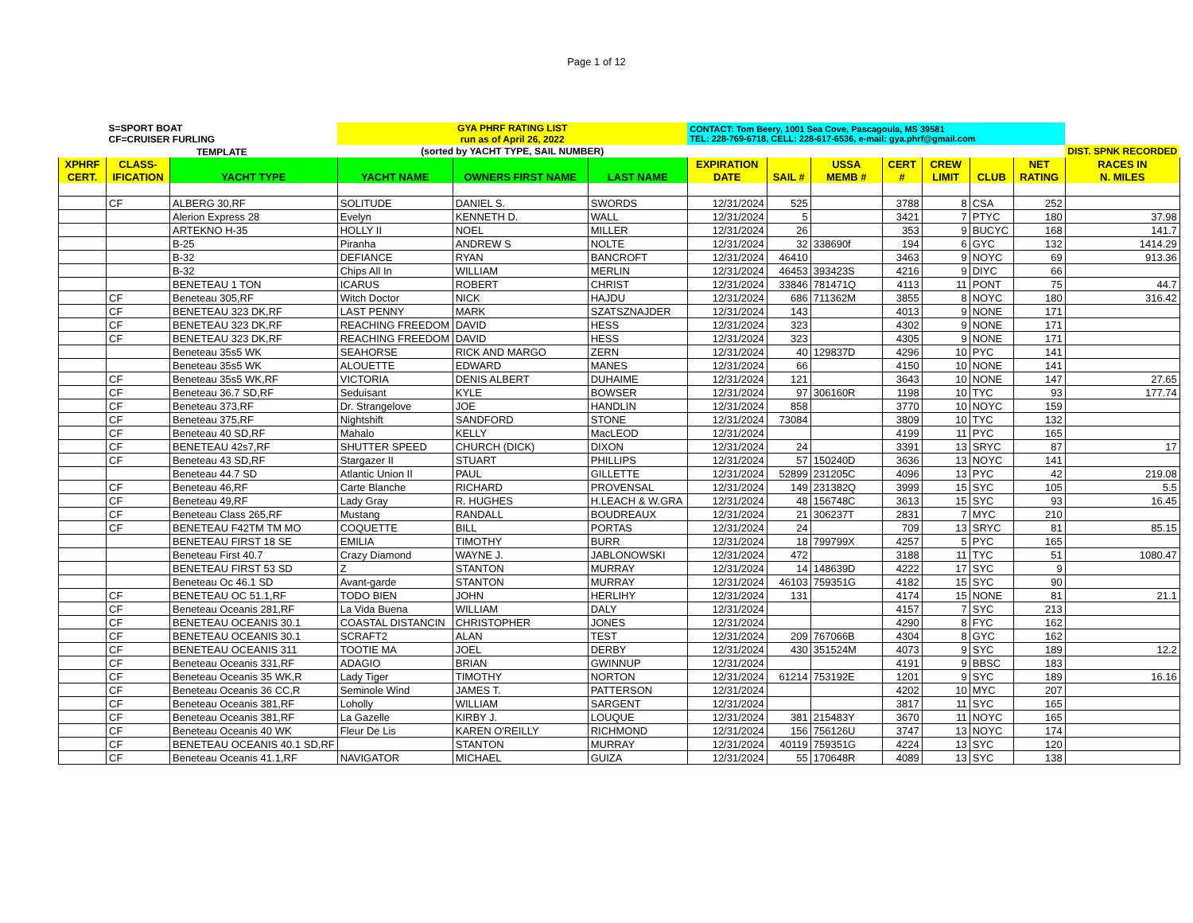Page 1 of 12
| | S=SPORT BOAT CF=CRUISER FURLING | | GYA PHRF RATING LIST run as of April 26, 2022 | | | CONTACT: Tom Beery, 1001 Sea Cove, Pascagoula, MS 39581 TEL: 228-769-6718, CELL: 228-617-6536, e-mail: gya.phrf@gmail.com | | | | | | | |
| | TEMPLATE | | (sorted by YACHT TYPE, SAIL NUMBER) | | | | | | | | | | DIST. SPNK RECORDED |
| XPHRF | CLASS- | | | | | EXPIRATION | | USSA | CERT | CREW | | NET | RACES IN |
| CERT. | IFICATION | YACHT TYPE | YACHT NAME | OWNERS FIRST NAME | LAST NAME | DATE | SAIL # | MEMB # | # | LIMIT | CLUB | RATING | N. MILES |
| | CF | ALBERG 30,RF | SOLITUDE | DANIEL S. | SWORDS | 12/31/2024 | 525 | | 3788 | 8 | CSA | 252 | |
| | | Alerion Express 28 | Evelyn | KENNETH D. | WALL | 12/31/2024 | 5 | | 3421 | 7 | PTYC | 180 | 37.98 |
| | | ARTEKNO H-35 | HOLLY II | NOEL | MILLER | 12/31/2024 | 26 | | 353 | 9 | BUCYC | 168 | 141.7 |
| | | B-25 | Piranha | ANDREW S | NOLTE | 12/31/2024 | 32 | 338690f | 194 | 6 | GYC | 132 | 1414.29 |
| | | B-32 | DEFIANCE | RYAN | BANCROFT | 12/31/2024 | 46410 | | 3463 | 9 | NOYC | 69 | 913.36 |
| | | B-32 | Chips All In | WILLIAM | MERLIN | 12/31/2024 | 46453 | 393423S | 4216 | 9 | DIYC | 66 | |
| | | BENETEAU 1 TON | ICARUS | ROBERT | CHRIST | 12/31/2024 | 33846 | 781471Q | 4113 | 11 | PONT | 75 | 44.7 |
| | CF | Beneteau 305,RF | Witch Doctor | NICK | HAJDU | 12/31/2024 | 686 | 711362M | 3855 | 8 | NOYC | 180 | 316.42 |
| | CF | BENETEAU 323 DK,RF | LAST PENNY | MARK | SZATSZNAJDER | 12/31/2024 | 143 | | 4013 | 9 | NONE | 171 | |
| | CF | BENETEAU 323 DK,RF | REACHING FREEDOM | DAVID | HESS | 12/31/2024 | 323 | | 4302 | 9 | NONE | 171 | |
| | CF | BENETEAU 323 DK,RF | REACHING FREEDOM | DAVID | HESS | 12/31/2024 | 323 | | 4305 | 9 | NONE | 171 | |
| | | Beneteau 35s5 WK | SEAHORSE | RICK AND MARGO | ZERN | 12/31/2024 | 40 | 129837D | 4296 | 10 | PYC | 141 | |
| | | Beneteau 35s5 WK | ALOUETTE | EDWARD | MANES | 12/31/2024 | 66 | | 4150 | 10 | NONE | 141 | |
| | CF | Beneteau 35s5 WK,RF | VICTORIA | DENIS ALBERT | DUHAIME | 12/31/2024 | 121 | | 3643 | 10 | NONE | 147 | 27.65 |
| | CF | Beneteau 36.7 SD,RF | Seduisant | KYLE | BOWSER | 12/31/2024 | 97 | 306160R | 1198 | 10 | TYC | 93 | 177.74 |
| | CF | Beneteau 373,RF | Dr. Strangelove | JOE | HANDLIN | 12/31/2024 | 858 | | 3770 | 10 | NOYC | 159 | |
| | CF | Beneteau 375,RF | Nightshift | SANDFORD | STONE | 12/31/2024 | 73084 | | 3809 | 10 | TYC | 132 | |
| | CF | Beneteau 40 SD,RF | Mahalo | KELLY | MacLEOD | 12/31/2024 | | | 4199 | 11 | PYC | 165 | |
| | CF | BENETEAU 42s7,RF | SHUTTER SPEED | CHURCH (DICK) | DIXON | 12/31/2024 | 24 | | 3391 | 13 | SRYC | 87 | 17 |
| | CF | Beneteau 43 SD,RF | Stargazer II | STUART | PHILLIPS | 12/31/2024 | 57 | 150240D | 3636 | 13 | NOYC | 141 | |
| | | Beneteau 44.7 SD | Atlantic Union II | PAUL | GILLETTE | 12/31/2024 | 52899 | 231205C | 4096 | 13 | PYC | 42 | 219.08 |
| | CF | Beneteau 46,RF | Carte Blanche | RICHARD | PROVENSAL | 12/31/2024 | 149 | 231382Q | 3999 | 15 | SYC | 105 | 5.5 |
| | CF | Beneteau 49,RF | Lady Gray | R. HUGHES | H.LEACH & W.GRA | 12/31/2024 | 48 | 156748C | 3613 | 15 | SYC | 93 | 16.45 |
| | CF | Beneteau Class 265,RF | Mustang | RANDALL | BOUDREAUX | 12/31/2024 | 21 | 306237T | 2831 | 7 | MYC | 210 | |
| | CF | BENETEAU F42TM TM MO | COQUETTE | BILL | PORTAS | 12/31/2024 | 24 | | 709 | 13 | SRYC | 81 | 85.15 |
| | | BENETEAU FIRST 18 SE | EMILIA | TIMOTHY | BURR | 12/31/2024 | 18 | 799799X | 4257 | 5 | PYC | 165 | |
| | | Beneteau First 40.7 | Crazy Diamond | WAYNE J. | JABLONOWSKI | 12/31/2024 | 472 | | 3188 | 11 | TYC | 51 | 1080.47 |
| | | BENETEAU FIRST 53 SD | Z | STANTON | MURRAY | 12/31/2024 | 14 | 148639D | 4222 | 17 | SYC | 9 | |
| | | Beneteau Oc 46.1 SD | Avant-garde | STANTON | MURRAY | 12/31/2024 | 46103 | 759351G | 4182 | 15 | SYC | 90 | |
| | CF | BENETEAU OC 51.1,RF | TODO BIEN | JOHN | HERLIHY | 12/31/2024 | 131 | | 4174 | 15 | NONE | 81 | 21.1 |
| | CF | Beneteau Oceanis 281,RF | La Vida Buena | WILLIAM | DALY | 12/31/2024 | | | 4157 | 7 | SYC | 213 | |
| | CF | BENETEAU OCEANIS 30.1 | COASTAL DISTANCIN | CHRISTOPHER | JONES | 12/31/2024 | | | 4290 | 8 | FYC | 162 | |
| | CF | BENETEAU OCEANIS 30.1 | SCRAFT2 | ALAN | TEST | 12/31/2024 | 209 | 767066B | 4304 | 8 | GYC | 162 | |
| | CF | BENETEAU OCEANIS 311 | TOOTIE MA | JOEL | DERBY | 12/31/2024 | 430 | 351524M | 4073 | 9 | SYC | 189 | 12.2 |
| | CF | Beneteau Oceanis 331,RF | ADAGIO | BRIAN | GWINNUP | 12/31/2024 | | | 4191 | 9 | BBSC | 183 | |
| | CF | Beneteau Oceanis 35 WK,R | Lady Tiger | TIMOTHY | NORTON | 12/31/2024 | 61214 | 753192E | 1201 | 9 | SYC | 189 | 16.16 |
| | CF | Beneteau Oceanis 36 CC,R | Seminole Wind | JAMES T. | PATTERSON | 12/31/2024 | | | 4202 | 10 | MYC | 207 | |
| | CF | Beneteau Oceanis 381,RF | Loholly | WILLIAM | SARGENT | 12/31/2024 | | | 3817 | 11 | SYC | 165 | |
| | CF | Beneteau Oceanis 381,RF | La Gazelle | KIRBY J. | LOUQUE | 12/31/2024 | 381 | 215483Y | 3670 | 11 | NOYC | 165 | |
| | CF | Beneteau Oceanis 40 WK | Fleur De Lis | KAREN O'REILLY | RICHMOND | 12/31/2024 | 156 | 756126U | 3747 | 13 | NOYC | 174 | |
| | CF | BENETEAU OCEANIS 40.1 SD,RF | | STANTON | MURRAY | 12/31/2024 | 40119 | 759351G | 4224 | 13 | SYC | 120 | |
| | CF | Beneteau Oceanis 41.1,RF | NAVIGATOR | MICHAEL | GUIZA | 12/31/2024 | 55 | 170648R | 4089 | 13 | SYC | 138 | |